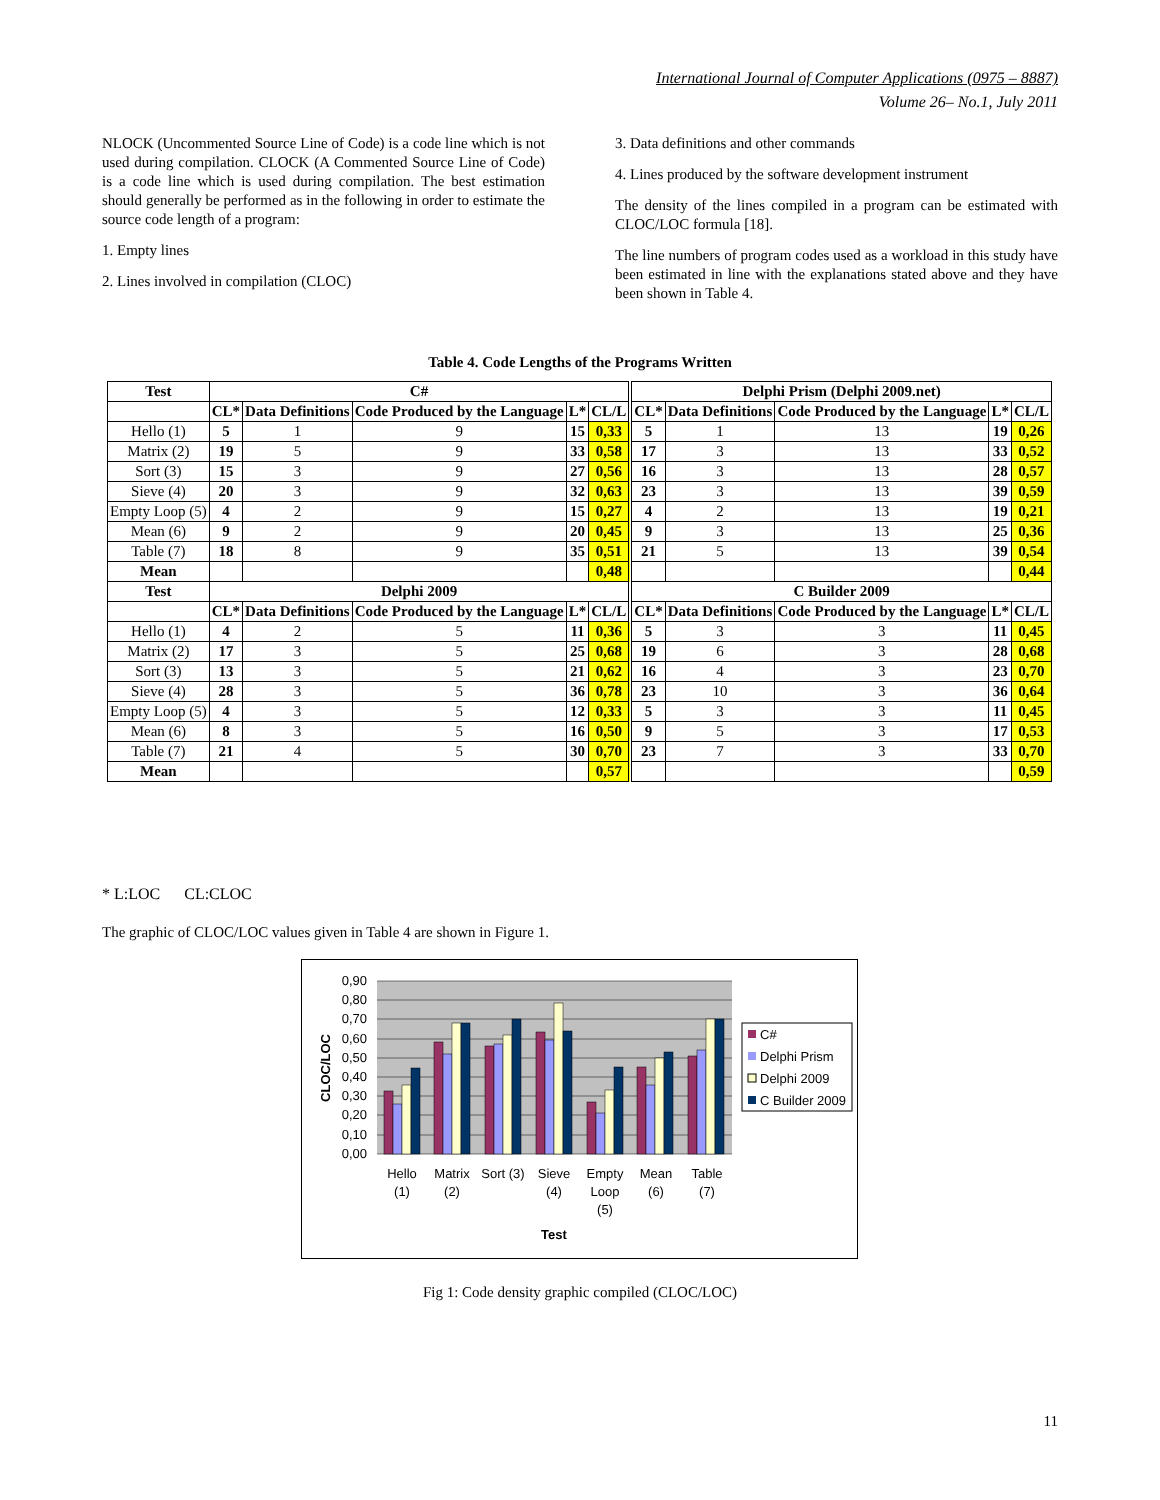International Journal of Computer Applications (0975 – 8887)
Volume 26– No.1, July 2011
NLOCK (Uncommented Source Line of Code) is a code line which is not used during compilation. CLOCK (A Commented Source Line of Code) is a code line which is used during compilation. The best estimation should generally be performed as in the following in order to estimate the source code length of a program:
1. Empty lines
2. Lines involved in compilation (CLOC)
3. Data definitions and other commands
4. Lines produced by the software development instrument
The density of the lines compiled in a program can be estimated with CLOC/LOC formula [18].
The line numbers of program codes used as a workload in this study have been estimated in line with the explanations stated above and they have been shown in Table 4.
Table 4. Code Lengths of the Programs Written
| Test | C# | | | | | Delphi Prism (Delphi 2009.net) | | | | |
| --- | --- | --- | --- | --- | --- | --- | --- | --- | --- | --- |
| | CL* | Data Definitions | Code Produced by the Language | L* | CL/L | CL* | Data Definitions | Code Produced by the Language | L* | CL/L |
| Hello (1) | 5 | 1 | 9 | 15 | 0,33 | 5 | 1 | 13 | 19 | 0,26 |
| Matrix (2) | 19 | 5 | 9 | 33 | 0,58 | 17 | 3 | 13 | 33 | 0,52 |
| Sort (3) | 15 | 3 | 9 | 27 | 0,56 | 16 | 3 | 13 | 28 | 0,57 |
| Sieve (4) | 20 | 3 | 9 | 32 | 0,63 | 23 | 3 | 13 | 39 | 0,59 |
| Empty Loop (5) | 4 | 2 | 9 | 15 | 0,27 | 4 | 2 | 13 | 19 | 0,21 |
| Mean (6) | 9 | 2 | 9 | 20 | 0,45 | 9 | 3 | 13 | 25 | 0,36 |
| Table (7) | 18 | 8 | 9 | 35 | 0,51 | 21 | 5 | 13 | 39 | 0,54 |
| Mean | | | | | 0,48 | | | | | 0,44 |
| Test | Delphi 2009 | | | | | C Builder 2009 | | | | |
| | CL* | Data Definitions | Code Produced by the Language | L* | CL/L | CL* | Data Definitions | Code Produced by the Language | L* | CL/L |
| Hello (1) | 4 | 2 | 5 | 11 | 0,36 | 5 | 3 | 3 | 11 | 0,45 |
| Matrix (2) | 17 | 3 | 5 | 25 | 0,68 | 19 | 6 | 3 | 28 | 0,68 |
| Sort (3) | 13 | 3 | 5 | 21 | 0,62 | 16 | 4 | 3 | 23 | 0,70 |
| Sieve (4) | 28 | 3 | 5 | 36 | 0,78 | 23 | 10 | 3 | 36 | 0,64 |
| Empty Loop (5) | 4 | 3 | 5 | 12 | 0,33 | 5 | 3 | 3 | 11 | 0,45 |
| Mean (6) | 8 | 3 | 5 | 16 | 0,50 | 9 | 5 | 3 | 17 | 0,53 |
| Table (7) | 21 | 4 | 5 | 30 | 0,70 | 23 | 7 | 3 | 33 | 0,70 |
| Mean | | | | | 0,57 | | | | | 0,59 |
* L:LOC CL:CLOC
The graphic of CLOC/LOC values given in Table 4 are shown in Figure 1.
0,90
0,80
0,70
0,60
0,50
0,40
0,30
0,20
0,10
0,00
CLOC/LOC
Hello
(1)
Matrix
(2)
Sort (3)
Sieve
(4)
Empty
Loop
(5)
Mean
(6)
Table
(7)
Test
C#
Delphi Prism
Delphi 2009
C Builder 2009
Fig 1: Code density graphic compiled (CLOC/LOC)
11